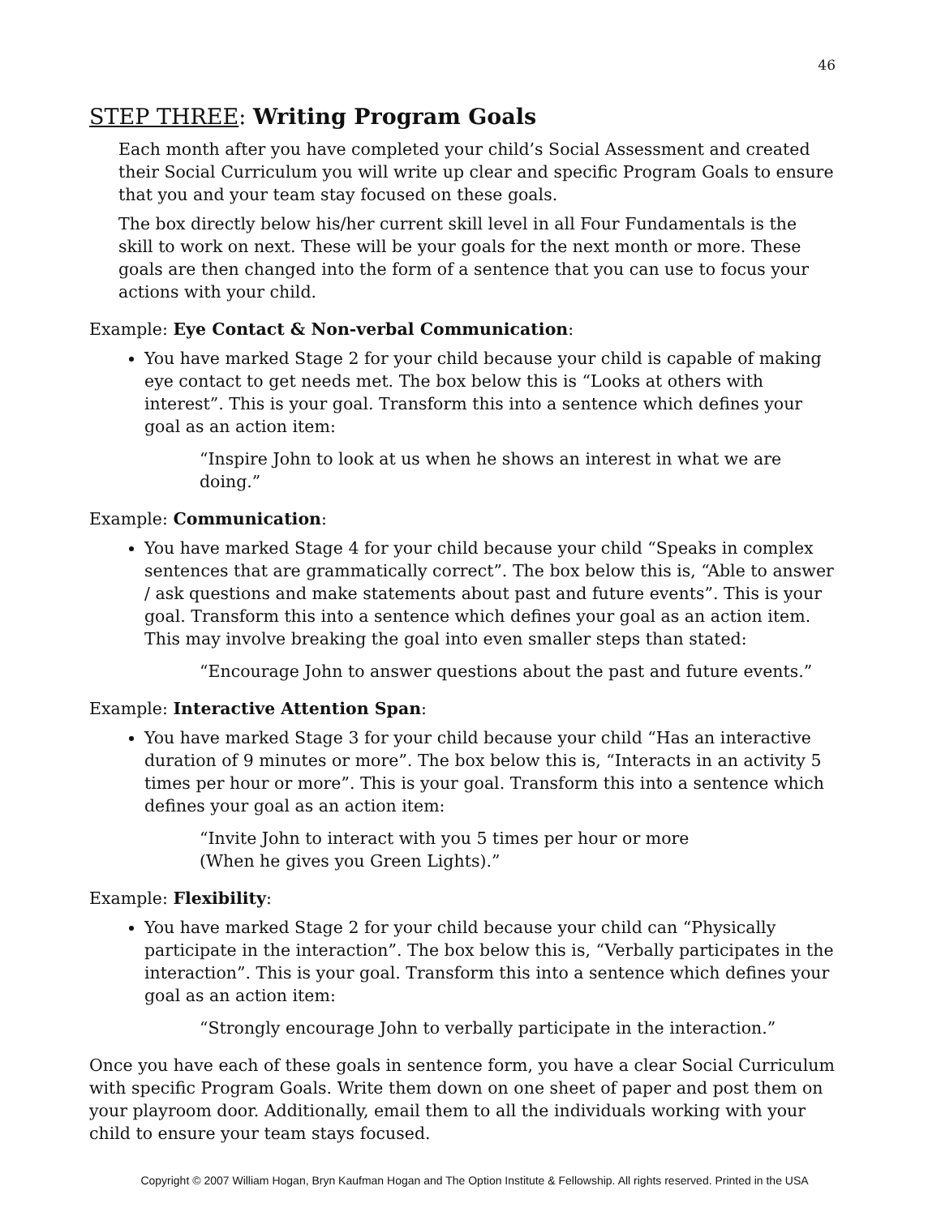46
STEP THREE: Writing Program Goals
Each month after you have completed your child’s Social Assessment and created their Social Curriculum you will write up clear and specific Program Goals to ensure that you and your team stay focused on these goals.
The box directly below his/her current skill level in all Four Fundamentals is the skill to work on next. These will be your goals for the next month or more. These goals are then changed into the form of a sentence that you can use to focus your actions with your child.
Example: Eye Contact & Non-verbal Communication:
You have marked Stage 2 for your child because your child is capable of making eye contact to get needs met. The box below this is “Looks at others with interest”. This is your goal. Transform this into a sentence which defines your goal as an action item:
“Inspire John to look at us when he shows an interest in what we are doing.”
Example: Communication:
You have marked Stage 4 for your child because your child “Speaks in complex sentences that are grammatically correct”. The box below this is, “Able to answer / ask questions and make statements about past and future events”. This is your goal. Transform this into a sentence which defines your goal as an action item. This may involve breaking the goal into even smaller steps than stated:
“Encourage John to answer questions about the past and future events.”
Example: Interactive Attention Span:
You have marked Stage 3 for your child because your child “Has an interactive duration of 9 minutes or more”. The box below this is, “Interacts in an activity 5 times per hour or more”. This is your goal. Transform this into a sentence which defines your goal as an action item:
“Invite John to interact with you 5 times per hour or more
(When he gives you Green Lights).”
Example: Flexibility:
You have marked Stage 2 for your child because your child can “Physically participate in the interaction”. The box below this is, “Verbally participates in the interaction”. This is your goal. Transform this into a sentence which defines your goal as an action item:
“Strongly encourage John to verbally participate in the interaction.”
Once you have each of these goals in sentence form, you have a clear Social Curriculum with specific Program Goals. Write them down on one sheet of paper and post them on your playroom door. Additionally, email them to all the individuals working with your child to ensure your team stays focused.
Copyright © 2007 William Hogan, Bryn Kaufman Hogan and The Option Institute & Fellowship. All rights reserved. Printed in the USA